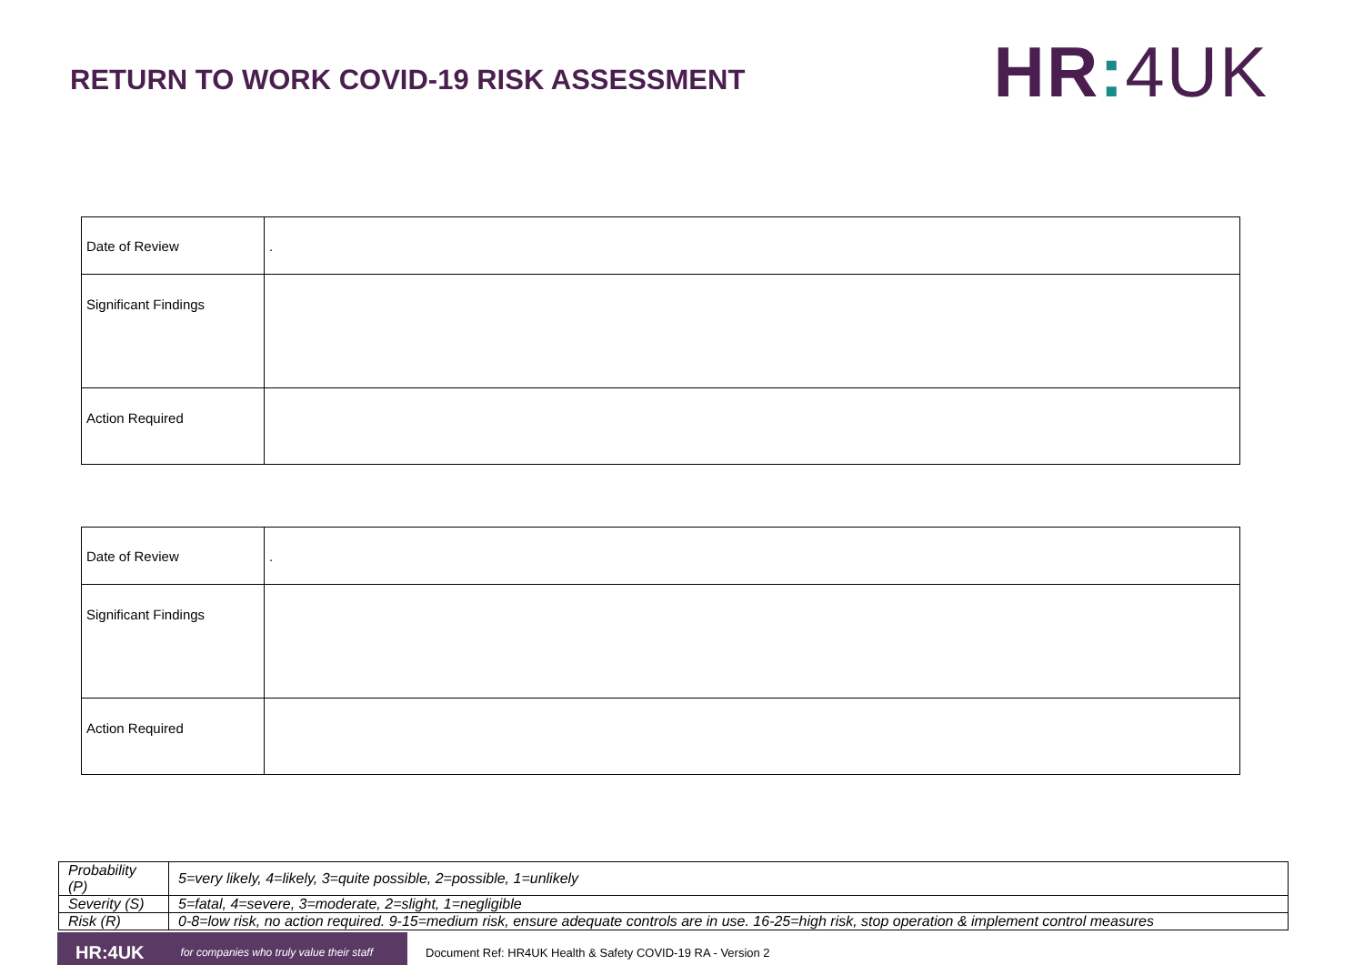RETURN TO WORK COVID-19 RISK ASSESSMENT
HR: 4UK
| Date of Review | . |
| Significant Findings | |
| Action Required | |
| Date of Review | . |
| Significant Findings | |
| Action Required | |
| Probability (P) | 5=very likely, 4=likely, 3=quite possible, 2=possible, 1=unlikely |
| Severity (S) | 5=fatal, 4=severe, 3=moderate, 2=slight, 1=negligible |
| Risk (R) | 0-8=low risk, no action required. 9-15=medium risk, ensure adequate controls are in use. 16-25=high risk, stop operation & implement control measures |
HR:4UK for companies who truly value their staff
Document Ref: HR4UK Health & Safety COVID-19 RA - Version 2